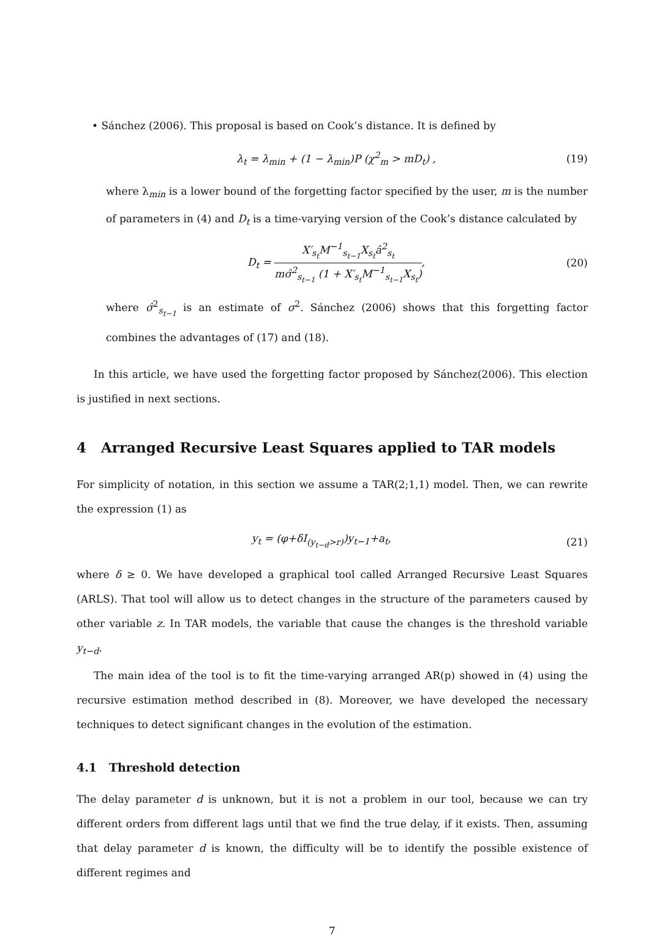• Sánchez (2006). This proposal is based on Cook’s distance. It is defined by
λ<sub>t</sub> = λ<sub>min</sub> + (1 − λ<sub>min</sub>)P (χ<sup>2</sup><sub>m</sub> > mD<sub>t</sub>) , (19)
where λ<sub>min</sub> is a lower bound of the forgetting factor specified by the user, m is the number of parameters in (4) and D<sub>t</sub> is a time-varying version of the Cook’s distance calculated by
D<sub>t</sub> = X′<sub>s<sub>t</sub></sub>M<sup>−1</sup><sub>s<sub>t−1</sub></sub>X<sub>s<sub>t</sub></sub>â<sup>2</sup><sub>s<sub>t</sub></sub> mσ̂<sup>2</sup><sub>s<sub>t−1</sub></sub> (1 + X′<sub>s<sub>t</sub></sub>M<sup>−1</sup><sub>s<sub>t−1</sub></sub>X<sub>s<sub>t</sub></sub>), (20)
where σ̂<sup>2</sup><sub>s<sub>t−1</sub></sub> is an estimate of σ<sup>2</sup>. Sánchez (2006) shows that this forgetting factor combines the advantages of (17) and (18).
In this article, we have used the forgetting factor proposed by Sánchez(2006). This election is justified in next sections.
4 Arranged Recursive Least Squares applied to TAR models
For simplicity of notation, in this section we assume a TAR(2;1,1) model. Then, we can rewrite the expression (1) as
y<sub>t</sub> = (φ+δI<sub>(y<sub>t−d</sub>>r)</sub>)y<sub>t−1</sub>+a<sub>t</sub>, (21)
where δ ≥ 0. We have developed a graphical tool called Arranged Recursive Least Squares (ARLS). That tool will allow us to detect changes in the structure of the parameters caused by other variable z. In TAR models, the variable that cause the changes is the threshold variable y<sub>t−d</sub>.
The main idea of the tool is to fit the time-varying arranged AR(p) showed in (4) using the recursive estimation method described in (8). Moreover, we have developed the necessary techniques to detect significant changes in the evolution of the estimation.
4.1 Threshold detection
The delay parameter d is unknown, but it is not a problem in our tool, because we can try different orders from different lags until that we find the true delay, if it exists. Then, assuming that delay parameter d is known, the difficulty will be to identify the possible existence of different regimes and
7